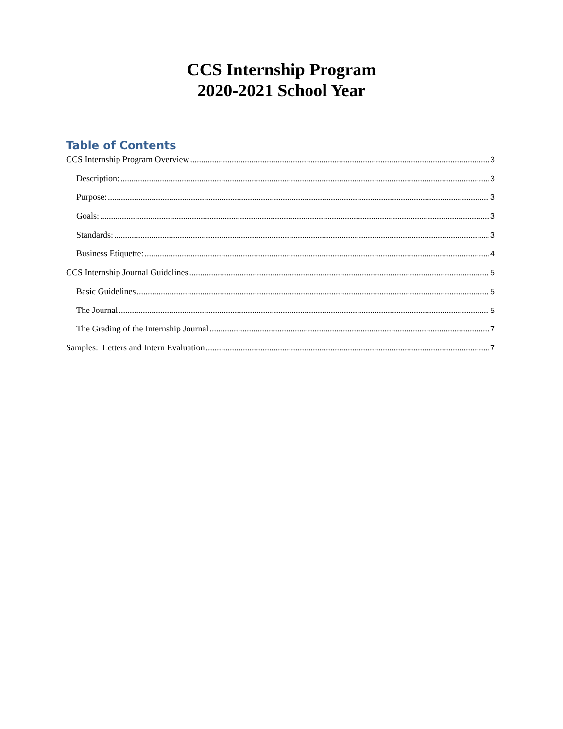CCS Internship Program
2020-2021 School Year
Table of Contents
CCS Internship Program Overview 3
Description: 3
Purpose: 3
Goals: 3
Standards: 3
Business Etiquette: 4
CCS Internship Journal Guidelines 5
Basic Guidelines 5
The Journal 5
The Grading of the Internship Journal 7
Samples: Letters and Intern Evaluation 7